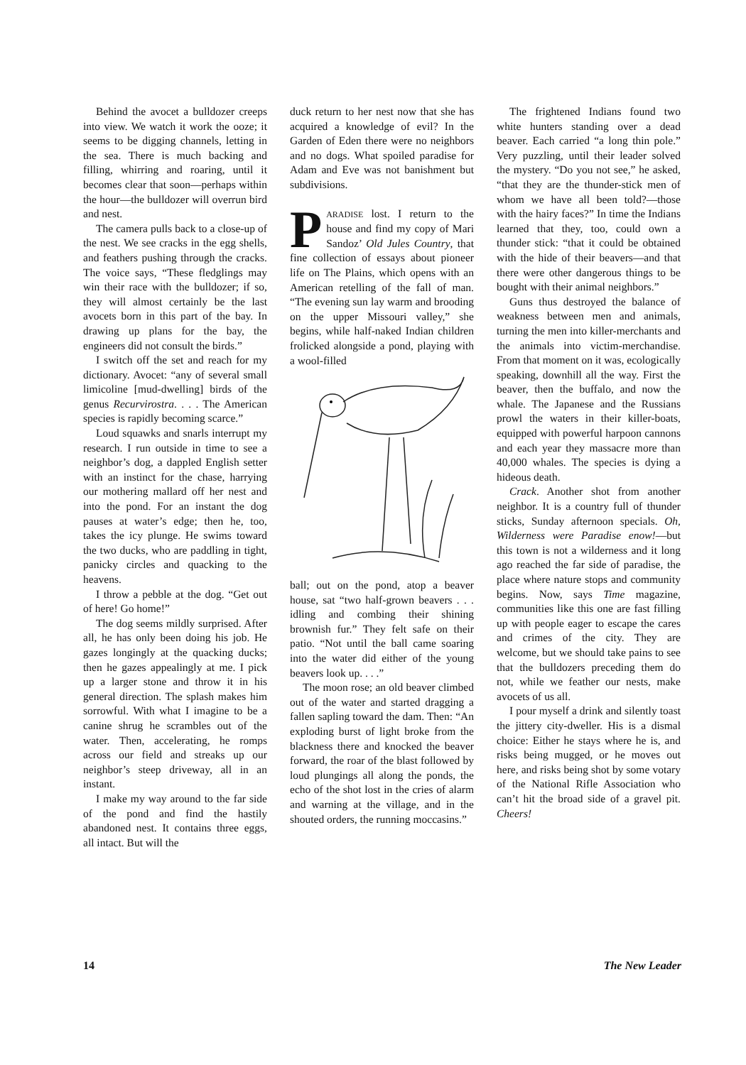Behind the avocet a bulldozer creeps into view. We watch it work the ooze; it seems to be digging channels, letting in the sea. There is much backing and filling, whirring and roaring, until it becomes clear that soon—perhaps within the hour—the bulldozer will overrun bird and nest.
The camera pulls back to a close-up of the nest. We see cracks in the egg shells, and feathers pushing through the cracks. The voice says, “These fledglings may win their race with the bulldozer; if so, they will almost certainly be the last avocets born in this part of the bay. In drawing up plans for the bay, the engineers did not consult the birds.”
I switch off the set and reach for my dictionary. Avocet: “any of several small limicoline [mud-dwelling] birds of the genus Recurvirostra. . . . The American species is rapidly becoming scarce.”
Loud squawks and snarls interrupt my research. I run outside in time to see a neighbor’s dog, a dappled English setter with an instinct for the chase, harrying our mothering mallard off her nest and into the pond. For an instant the dog pauses at water’s edge; then he, too, takes the icy plunge. He swims toward the two ducks, who are paddling in tight, panicky circles and quacking to the heavens.
I throw a pebble at the dog. “Get out of here! Go home!”
The dog seems mildly surprised. After all, he has only been doing his job. He gazes longingly at the quacking ducks; then he gazes appealingly at me. I pick up a larger stone and throw it in his general direction. The splash makes him sorrowful. With what I imagine to be a canine shrug he scrambles out of the water. Then, accelerating, he romps across our field and streaks up our neighbor’s steep driveway, all in an instant.
I make my way around to the far side of the pond and find the hastily abandoned nest. It contains three eggs, all intact. But will the
duck return to her nest now that she has acquired a knowledge of evil? In the Garden of Eden there were no neighbors and no dogs. What spoiled paradise for Adam and Eve was not banishment but subdivisions.
PARADISE lost. I return to the house and find my copy of Mari Sandoz’ Old Jules Country, that fine collection of essays about pioneer life on The Plains, which opens with an American retelling of the fall of man. “The evening sun lay warm and brooding on the upper Missouri valley,” she begins, while half-naked Indian children frolicked alongside a pond, playing with a wool-filled
ball; out on the pond, atop a beaver house, sat “two half-grown beavers . . . idling and combing their shining brownish fur.” They felt safe on their patio. “Not until the ball came soaring into the water did either of the young beavers look up. . . .”
The moon rose; an old beaver climbed out of the water and started dragging a fallen sapling toward the dam. Then: “An exploding burst of light broke from the blackness there and knocked the beaver forward, the roar of the blast followed by loud plungings all along the ponds, the echo of the shot lost in the cries of alarm and warning at the village, and in the shouted orders, the running moccasins.”
The frightened Indians found two white hunters standing over a dead beaver. Each carried “a long thin pole.” Very puzzling, until their leader solved the mystery. “Do you not see,” he asked, “that they are the thunder-stick men of whom we have all been told?—those with the hairy faces?” In time the Indians learned that they, too, could own a thunder stick: “that it could be obtained with the hide of their beavers—and that there were other dangerous things to be bought with their animal neighbors.”
Guns thus destroyed the balance of weakness between men and animals, turning the men into killer-merchants and the animals into victim-merchandise. From that moment on it was, ecologically speaking, downhill all the way. First the beaver, then the buffalo, and now the whale. The Japanese and the Russians prowl the waters in their killer-boats, equipped with powerful harpoon cannons and each year they massacre more than 40,000 whales. The species is dying a hideous death.
Crack. Another shot from another neighbor. It is a country full of thunder sticks, Sunday afternoon specials. Oh, Wilderness were Paradise enow!—but this town is not a wilderness and it long ago reached the far side of paradise, the place where nature stops and community begins. Now, says Time magazine, communities like this one are fast filling up with people eager to escape the cares and crimes of the city. They are welcome, but we should take pains to see that the bulldozers preceding them do not, while we feather our nests, make avocets of us all.
I pour myself a drink and silently toast the jittery city-dweller. His is a dismal choice: Either he stays where he is, and risks being mugged, or he moves out here, and risks being shot by some votary of the National Rifle Association who can’t hit the broad side of a gravel pit. Cheers!
14 The New Leader